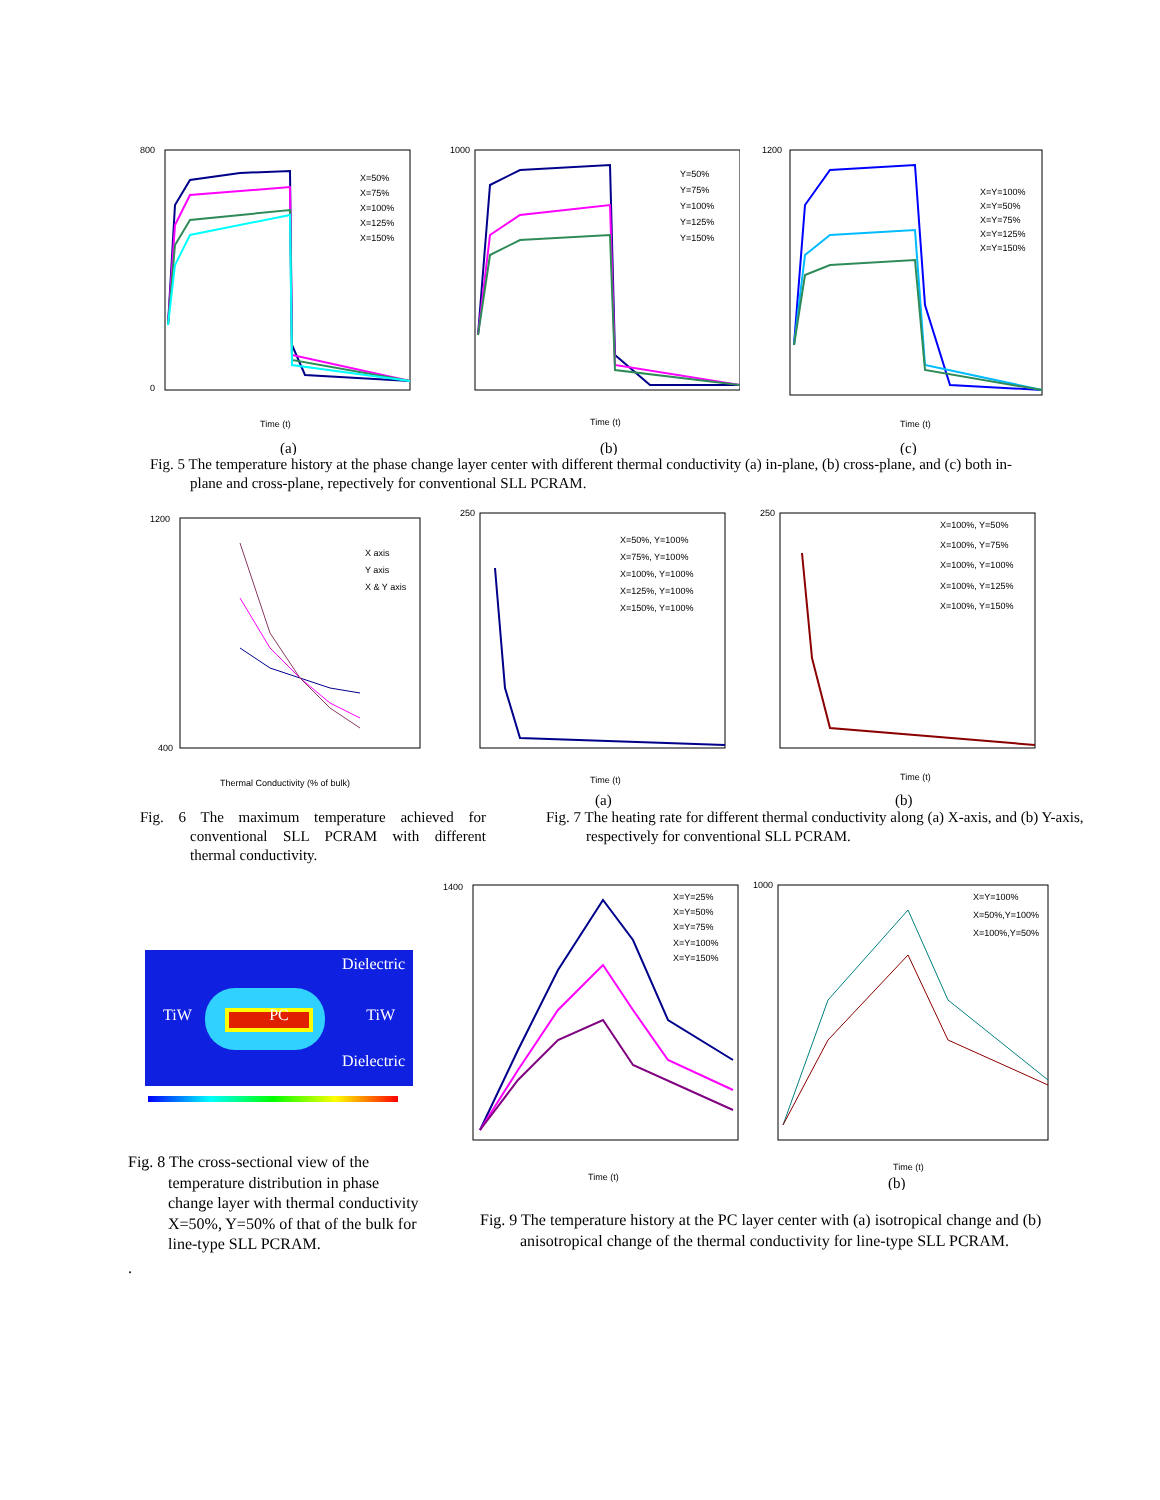800
0
Time (t)
X=50%
X=75%
X=100%
X=125%
X=150%
(a)
1000
Time (t)
Y=50%
Y=75%
Y=100%
Y=125%
Y=150%
(b)
1200
Time (t)
X=Y=100%
X=Y=50%
X=Y=75%
X=Y=125%
X=Y=150%
(c)
Fig. 5 The temperature history at the phase change layer center with different thermal conductivity (a) in-plane, (b) cross-plane, and (c) both in-plane and cross-plane, repectively for conventional SLL PCRAM.
1200
400
Thermal Conductivity (% of bulk)
X axis
Y axis
X & Y axis
250
Time (t)
X=50%, Y=100%
X=75%, Y=100%
X=100%, Y=100%
X=125%, Y=100%
X=150%, Y=100%
(a)
250
Time (t)
X=100%, Y=50%
X=100%, Y=75%
X=100%, Y=100%
X=100%, Y=125%
X=100%, Y=150%
(b)
Fig. 6 The maximum temperature achieved for conventional SLL PCRAM with different thermal conductivity.
Fig. 7 The heating rate for different thermal conductivity along (a) X-axis, and (b) Y-axis, respectively for conventional SLL PCRAM.
Dielectric
TiW PC TiW
Dielectric
Fig. 8 The cross-sectional view of the temperature distribution in phase change layer with thermal conductivity X=50%, Y=50% of that of the bulk for line-type SLL PCRAM.
.
1400
Time (t)
X=Y=25%
X=Y=50%
X=Y=75%
X=Y=100%
X=Y=150%
1000
Time (t)
X=Y=100%
X=50%,Y=100%
X=100%,Y=50%
(b)
Fig. 9 The temperature history at the PC layer center with (a) isotropical change and (b) anisotropical change of the thermal conductivity for line-type SLL PCRAM.